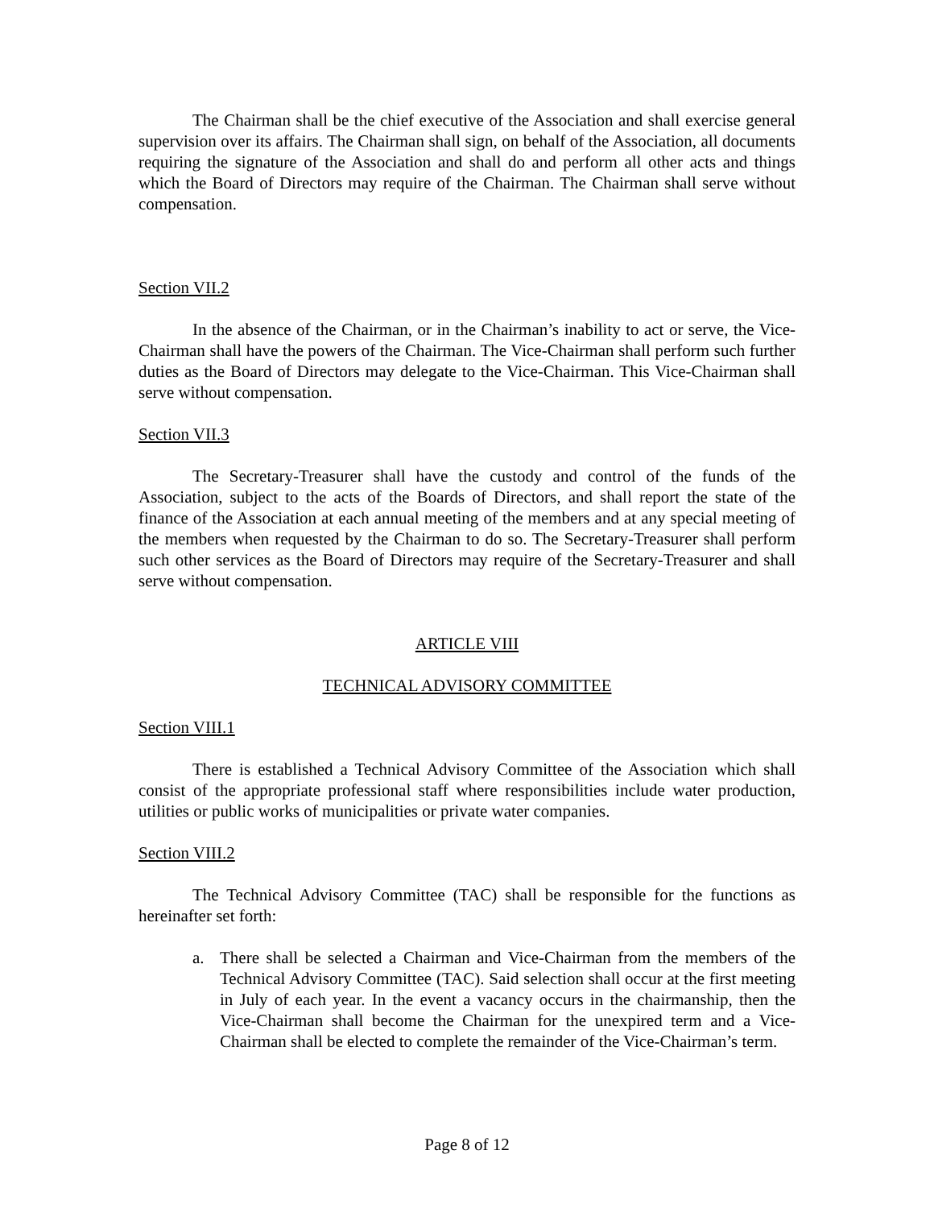The Chairman shall be the chief executive of the Association and shall exercise general supervision over its affairs. The Chairman shall sign, on behalf of the Association, all documents requiring the signature of the Association and shall do and perform all other acts and things which the Board of Directors may require of the Chairman. The Chairman shall serve without compensation.
Section VII.2
In the absence of the Chairman, or in the Chairman’s inability to act or serve, the Vice-Chairman shall have the powers of the Chairman. The Vice-Chairman shall perform such further duties as the Board of Directors may delegate to the Vice-Chairman. This Vice-Chairman shall serve without compensation.
Section VII.3
The Secretary-Treasurer shall have the custody and control of the funds of the Association, subject to the acts of the Boards of Directors, and shall report the state of the finance of the Association at each annual meeting of the members and at any special meeting of the members when requested by the Chairman to do so. The Secretary-Treasurer shall perform such other services as the Board of Directors may require of the Secretary-Treasurer and shall serve without compensation.
ARTICLE VIII
TECHNICAL ADVISORY COMMITTEE
Section VIII.1
There is established a Technical Advisory Committee of the Association which shall consist of the appropriate professional staff where responsibilities include water production, utilities or public works of municipalities or private water companies.
Section VIII.2
The Technical Advisory Committee (TAC) shall be responsible for the functions as hereinafter set forth:
a. There shall be selected a Chairman and Vice-Chairman from the members of the Technical Advisory Committee (TAC). Said selection shall occur at the first meeting in July of each year. In the event a vacancy occurs in the chairmanship, then the Vice-Chairman shall become the Chairman for the unexpired term and a Vice-Chairman shall be elected to complete the remainder of the Vice-Chairman’s term.
Page 8 of 12